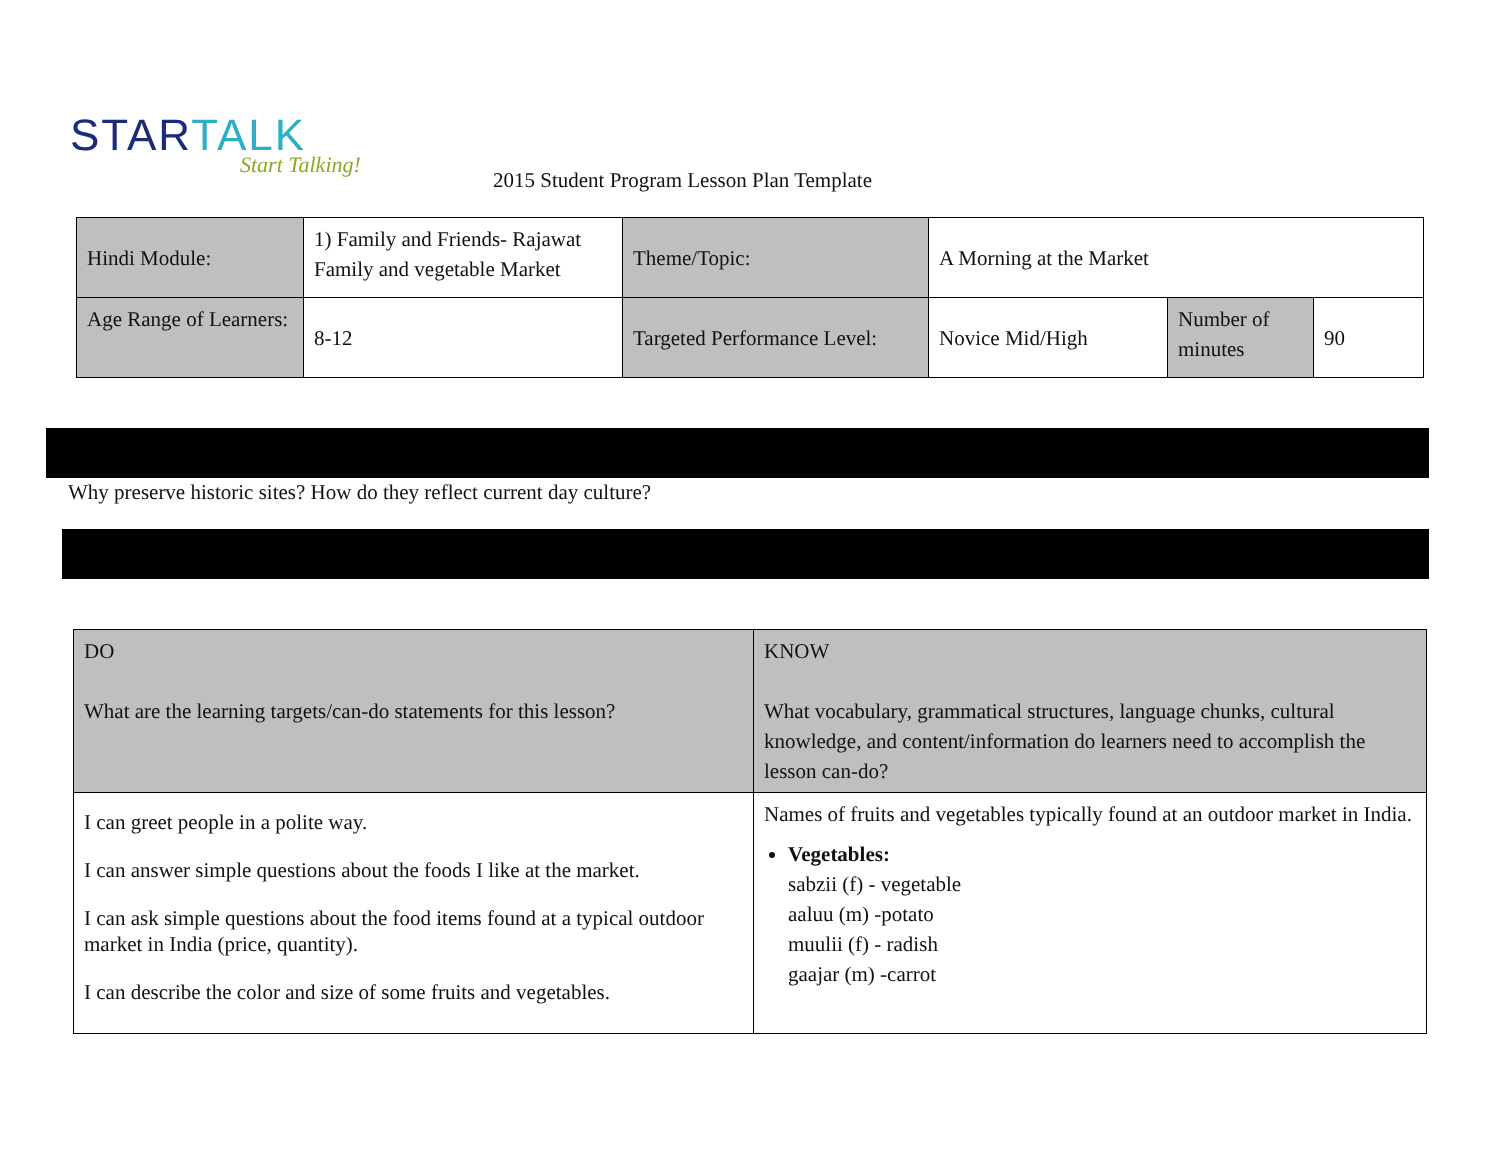STARTALK
Start Talking!
2015 Student Program Lesson Plan Template
| Hindi Module: | 1) Family and Friends- Rajawat Family and vegetable Market | Theme/Topic: | A Morning at the Market | | |
| Age Range of Learners: | 8-12 | Targeted Performance Level: | Novice Mid/High | Number of minutes | 90 |
Why preserve historic sites? How do they reflect current day culture?
| DO What are the learning targets/can-do statements for this lesson? | KNOW What vocabulary, grammatical structures, language chunks, cultural knowledge, and content/information do learners need to accomplish the lesson can-do? |
| I can greet people in a polite way. I can answer simple questions about the foods I like at the market. I can ask simple questions about the food items found at a typical outdoor market in India (price, quantity). I can describe the color and size of some fruits and vegetables. | Names of fruits and vegetables typically found at an outdoor market in India. Vegetables: sabzii (f) - vegetable aaluu (m) -potato muulii (f) - radish gaajar (m) -carrot |